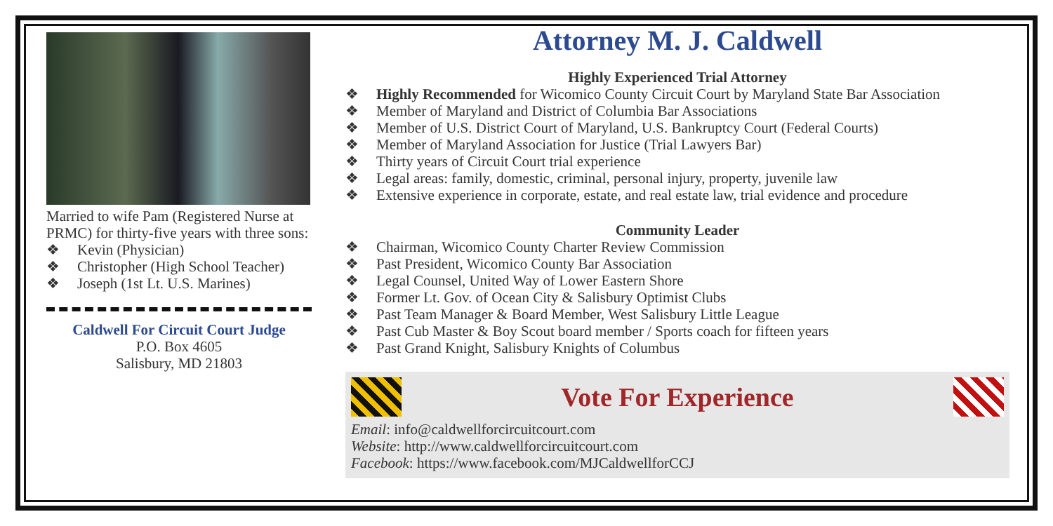Married to wife Pam (Registered Nurse at PRMC) for thirty-five years with three sons:
❖ Kevin (Physician)
❖ Christopher (High School Teacher)
❖ Joseph (1st Lt. U.S. Marines)
Caldwell For Circuit Court Judge
P.O. Box 4605
Salisbury, MD 21803
Attorney M. J. Caldwell
Highly Experienced Trial Attorney
❖ Highly Recommended for Wicomico County Circuit Court by Maryland State Bar Association
❖ Member of Maryland and District of Columbia Bar Associations
❖ Member of U.S. District Court of Maryland, U.S. Bankruptcy Court (Federal Courts)
❖ Member of Maryland Association for Justice (Trial Lawyers Bar)
❖ Thirty years of Circuit Court trial experience
❖ Legal areas: family, domestic, criminal, personal injury, property, juvenile law
❖ Extensive experience in corporate, estate, and real estate law, trial evidence and procedure
Community Leader
❖ Chairman, Wicomico County Charter Review Commission
❖ Past President, Wicomico County Bar Association
❖ Legal Counsel, United Way of Lower Eastern Shore
❖ Former Lt. Gov. of Ocean City & Salisbury Optimist Clubs
❖ Past Team Manager & Board Member, West Salisbury Little League
❖ Past Cub Master & Boy Scout board member / Sports coach for fifteen years
❖ Past Grand Knight, Salisbury Knights of Columbus
Vote For Experience
Email: info@caldwellforcircuitcourt.com
Website: http://www.caldwellforcircuitcourt.com
Facebook: https://www.facebook.com/MJCaldwellforCCJ